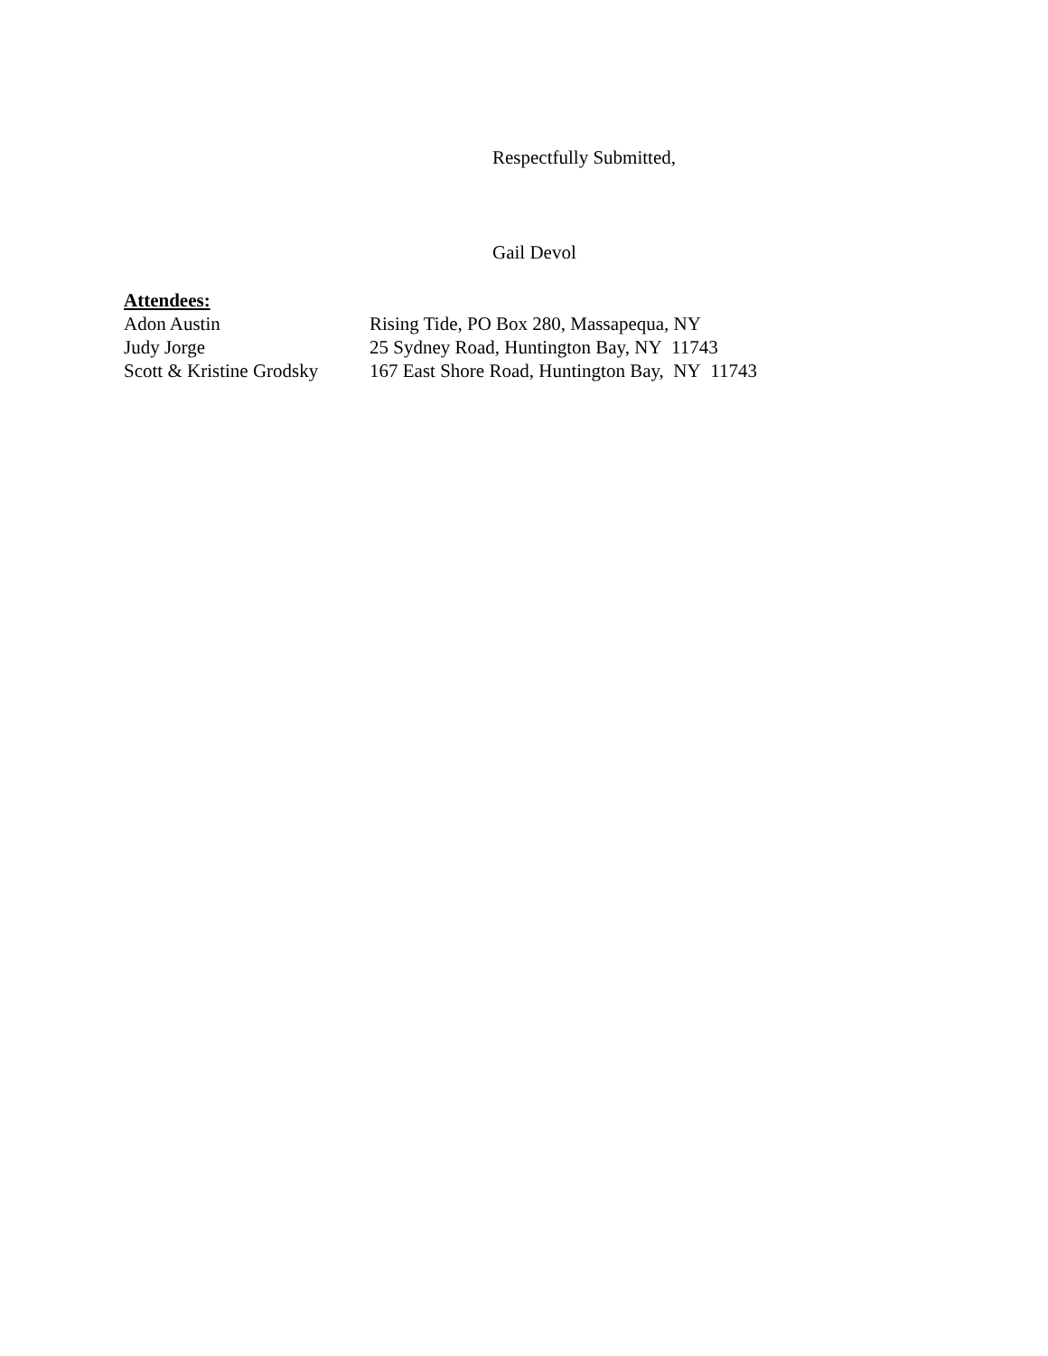Respectfully Submitted,
Gail Devol
Attendees:
Adon Austin Rising Tide, PO Box 280, Massapequa, NY
Judy Jorge 25 Sydney Road, Huntington Bay, NY 11743
Scott & Kristine Grodsky 167 East Shore Road, Huntington Bay, NY 11743